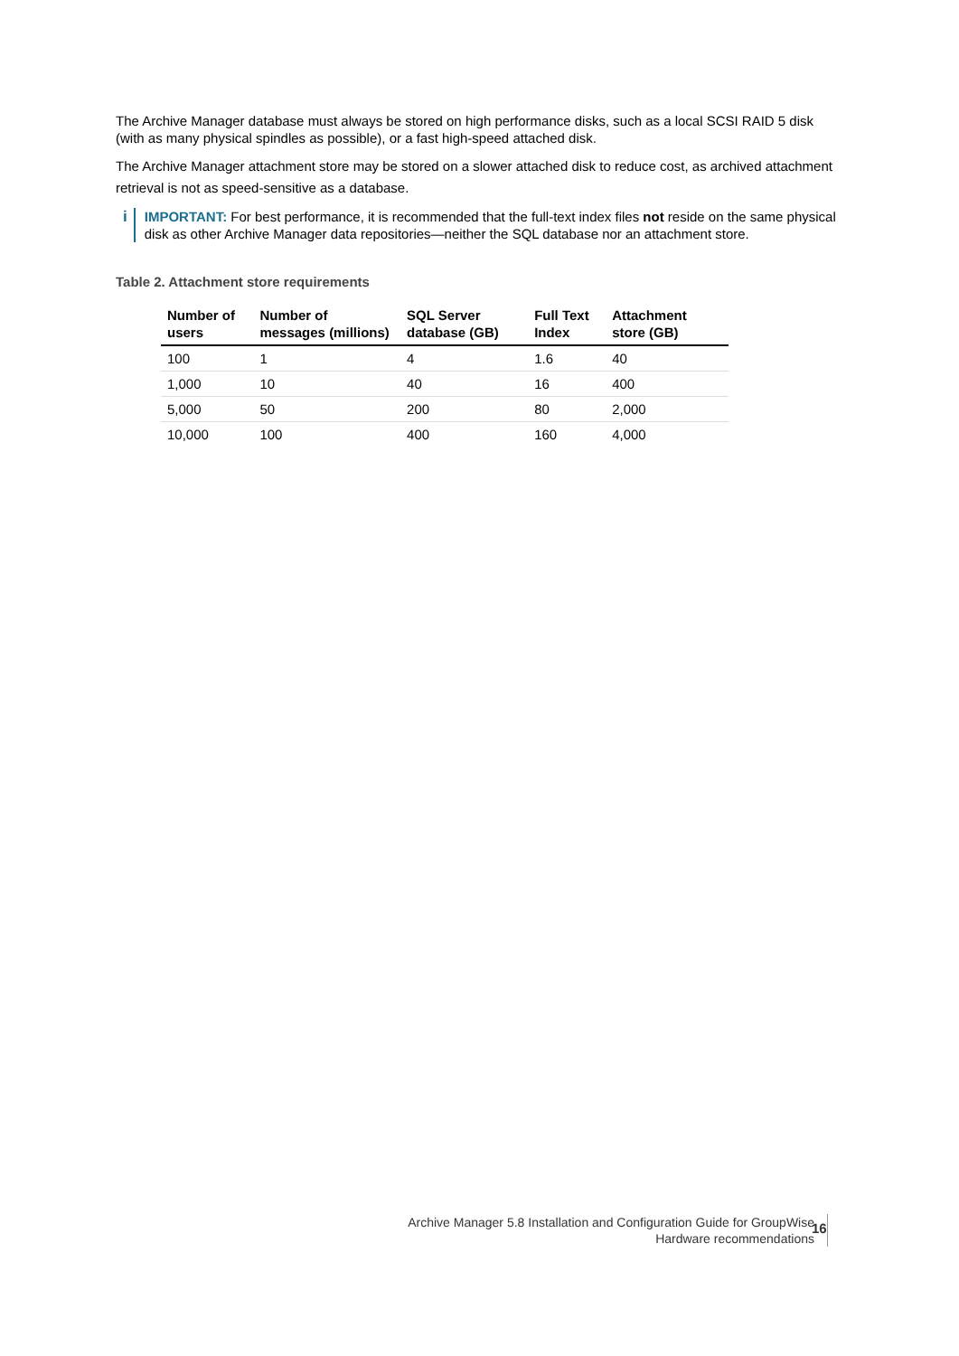The Archive Manager database must always be stored on high performance disks, such as a local SCSI RAID 5 disk (with as many physical spindles as possible), or a fast high-speed attached disk.
The Archive Manager attachment store may be stored on a slower attached disk to reduce cost, as archived attachment retrieval is not as speed-sensitive as a database.
i IMPORTANT: For best performance, it is recommended that the full-text index files not reside on the same physical disk as other Archive Manager data repositories—neither the SQL database nor an attachment store.
Table 2. Attachment store requirements
| Number of users | Number of messages (millions) | SQL Server database (GB) | Full Text Index | Attachment store (GB) |
| --- | --- | --- | --- | --- |
| 100 | 1 | 4 | 1.6 | 40 |
| 1,000 | 10 | 40 | 16 | 400 |
| 5,000 | 50 | 200 | 80 | 2,000 |
| 10,000 | 100 | 400 | 160 | 4,000 |
Archive Manager 5.8 Installation and Configuration Guide for GroupWise
Hardware recommendations
16